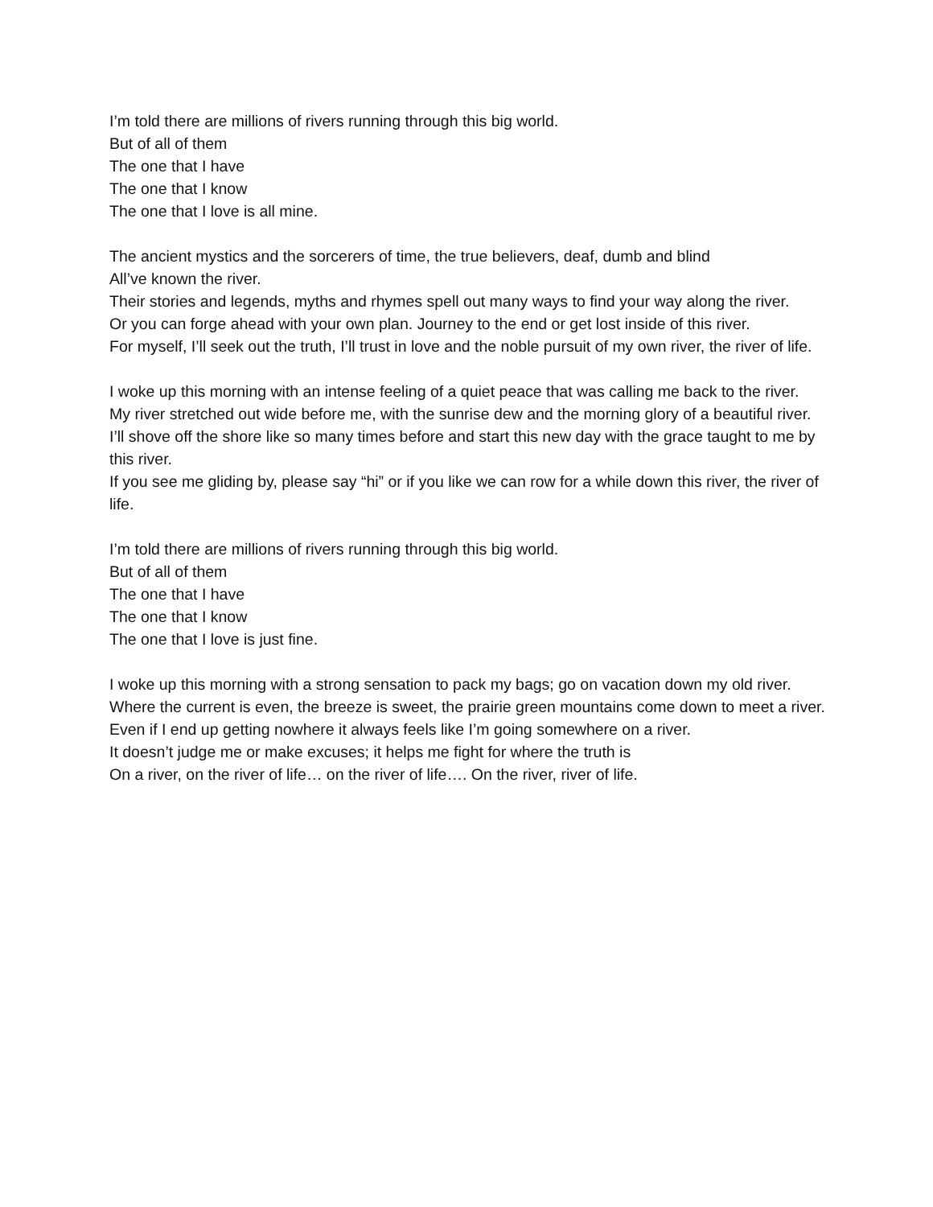I’m told there are millions of rivers running through this big world.
But of all of them
The one that I have
The one that I know
The one that I love is all mine.
The ancient mystics and the sorcerers of time, the true believers, deaf, dumb and blind
All’ve known the river.
Their stories and legends, myths and rhymes spell out many ways to find your way along the river.
Or you can forge ahead with your own plan. Journey to the end or get lost inside of this river.
For myself, I’ll seek out the truth, I’ll trust in love and the noble pursuit of my own river, the river of life.
I woke up this morning with an intense feeling of a quiet peace that was calling me back to the river.
My river stretched out wide before me, with the sunrise dew and the morning glory of a beautiful river.
I’ll shove off the shore like so many times before and start this new day with the grace taught to me by this river.
If you see me gliding by, please say “hi” or if you like we can row for a while down this river, the river of life.
I’m told there are millions of rivers running through this big world.
But of all of them
The one that I have
The one that I know
The one that I love is just fine.
I woke up this morning with a strong sensation to pack my bags; go on vacation down my old river.
Where the current is even, the breeze is sweet, the prairie green mountains come down to meet a river.
Even if I end up getting nowhere it always feels like I’m going somewhere on a river.
It doesn’t judge me or make excuses; it helps me fight for where the truth is
On a river, on the river of life… on the river of life…. On the river, river of life.